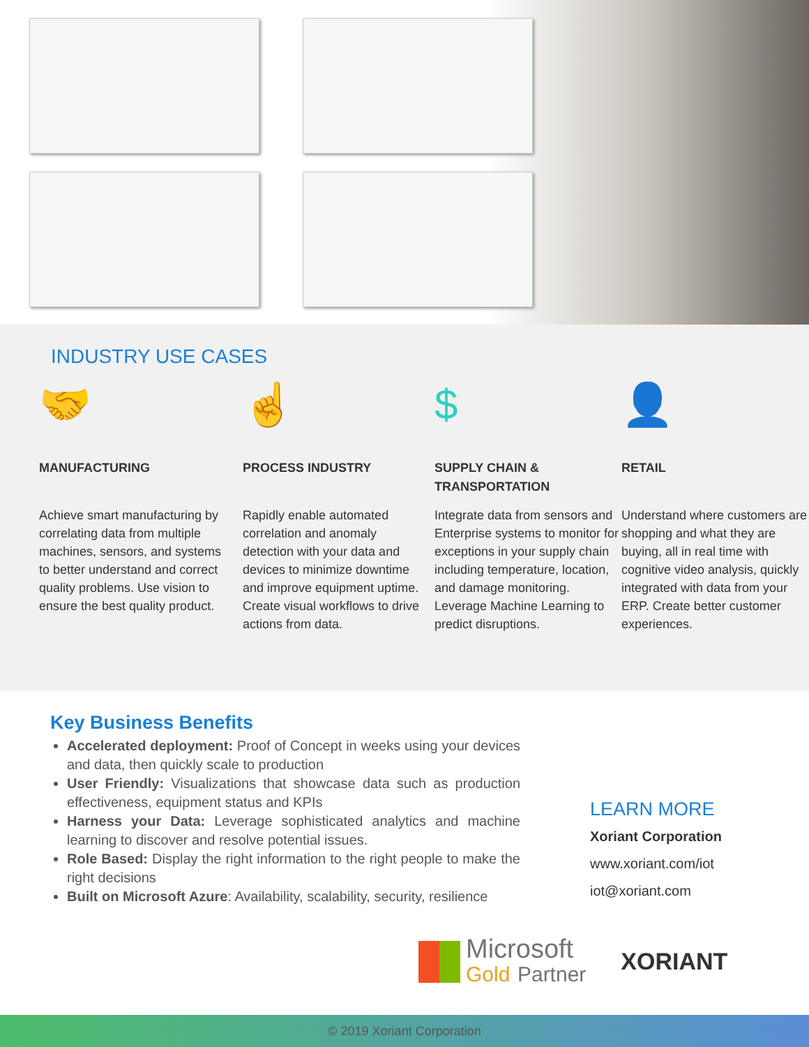INDUSTRY USE CASES
🤝
MANUFACTURING
Achieve smart manufacturing by correlating data from multiple machines, sensors, and systems to better understand and correct quality problems. Use vision to ensure the best quality product.
☝
PROCESS INDUSTRY
Rapidly enable automated correlation and anomaly detection with your data and devices to minimize downtime and improve equipment uptime. Create visual workflows to drive actions from data.
$
SUPPLY CHAIN & TRANSPORTATION
Integrate data from sensors and Enterprise systems to monitor for exceptions in your supply chain including temperature, location, and damage monitoring. Leverage Machine Learning to predict disruptions.
👤
RETAIL
Understand where customers are shopping and what they are buying, all in real time with cognitive video analysis, quickly integrated with data from your ERP. Create better customer experiences.
Key Business Benefits
Accelerated deployment: Proof of Concept in weeks using your devices and data, then quickly scale to production
User Friendly: Visualizations that showcase data such as production effectiveness, equipment status and KPIs
Harness your Data: Leverage sophisticated analytics and machine learning to discover and resolve potential issues.
Role Based: Display the right information to the right people to make the right decisions
Built on Microsoft Azure: Availability, scalability, security, resilience
LEARN MORE
Xoriant Corporation
www.xoriant.com/iot
iot@xoriant.com
Microsoft
Gold Partner
XORIANT
© 2019 Xoriant Corporation